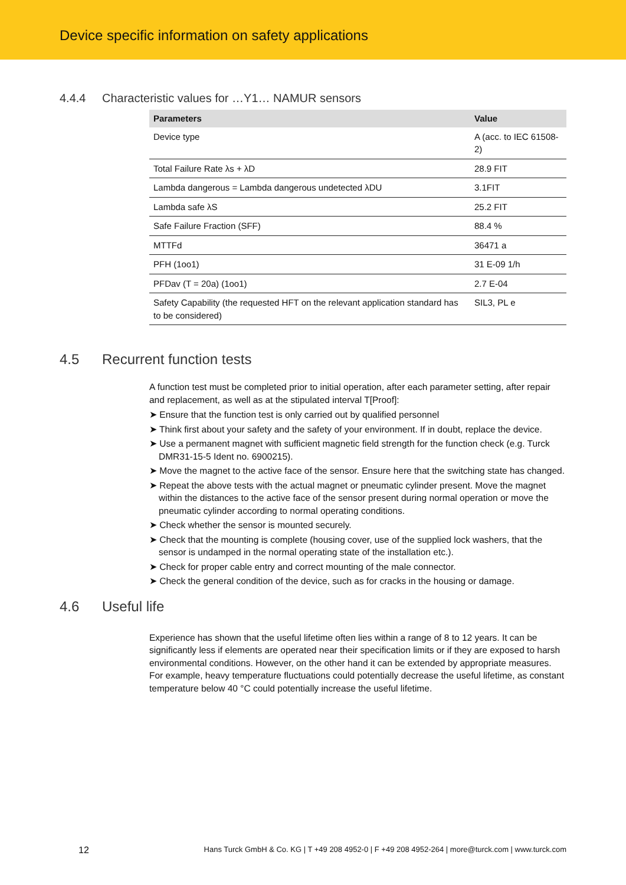Device specific information on safety applications
4.4.4 Characteristic values for …Y1… NAMUR sensors
| Parameters | Value |
| --- | --- |
| Device type | A (acc. to IEC 61508-2) |
| Total Failure Rate λs + λD | 28.9 FIT |
| Lambda dangerous = Lambda dangerous undetected λDU | 3.1FIT |
| Lambda safe λS | 25.2 FIT |
| Safe Failure Fraction (SFF) | 88.4 % |
| MTTFd | 36471 a |
| PFH (1oo1) | 31 E-09 1/h |
| PFDav (T = 20a) (1oo1) | 2.7 E-04 |
| Safety Capability (the requested HFT on the relevant application standard has to be considered) | SIL3, PL e |
4.5 Recurrent function tests
A function test must be completed prior to initial operation, after each parameter setting, after repair and replacement, as well as at the stipulated interval T[Proof]:
➤ Ensure that the function test is only carried out by qualified personnel
➤ Think first about your safety and the safety of your environment. If in doubt, replace the device.
➤ Use a permanent magnet with sufficient magnetic field strength for the function check (e.g. Turck DMR31-15-5 Ident no. 6900215).
➤ Move the magnet to the active face of the sensor. Ensure here that the switching state has changed.
➤ Repeat the above tests with the actual magnet or pneumatic cylinder present. Move the magnet within the distances to the active face of the sensor present during normal operation or move the pneumatic cylinder according to normal operating conditions.
➤ Check whether the sensor is mounted securely.
➤ Check that the mounting is complete (housing cover, use of the supplied lock washers, that the sensor is undamped in the normal operating state of the installation etc.).
➤ Check for proper cable entry and correct mounting of the male connector.
➤ Check the general condition of the device, such as for cracks in the housing or damage.
4.6 Useful life
Experience has shown that the useful lifetime often lies within a range of 8 to 12 years. It can be significantly less if elements are operated near their specification limits or if they are exposed to harsh environmental conditions. However, on the other hand it can be extended by appropriate measures. For example, heavy temperature fluctuations could potentially decrease the useful lifetime, as constant temperature below 40 °C could potentially increase the useful lifetime.
12 Hans Turck GmbH & Co. KG | T +49 208 4952-0 | F +49 208 4952-264 | more@turck.com | www.turck.com